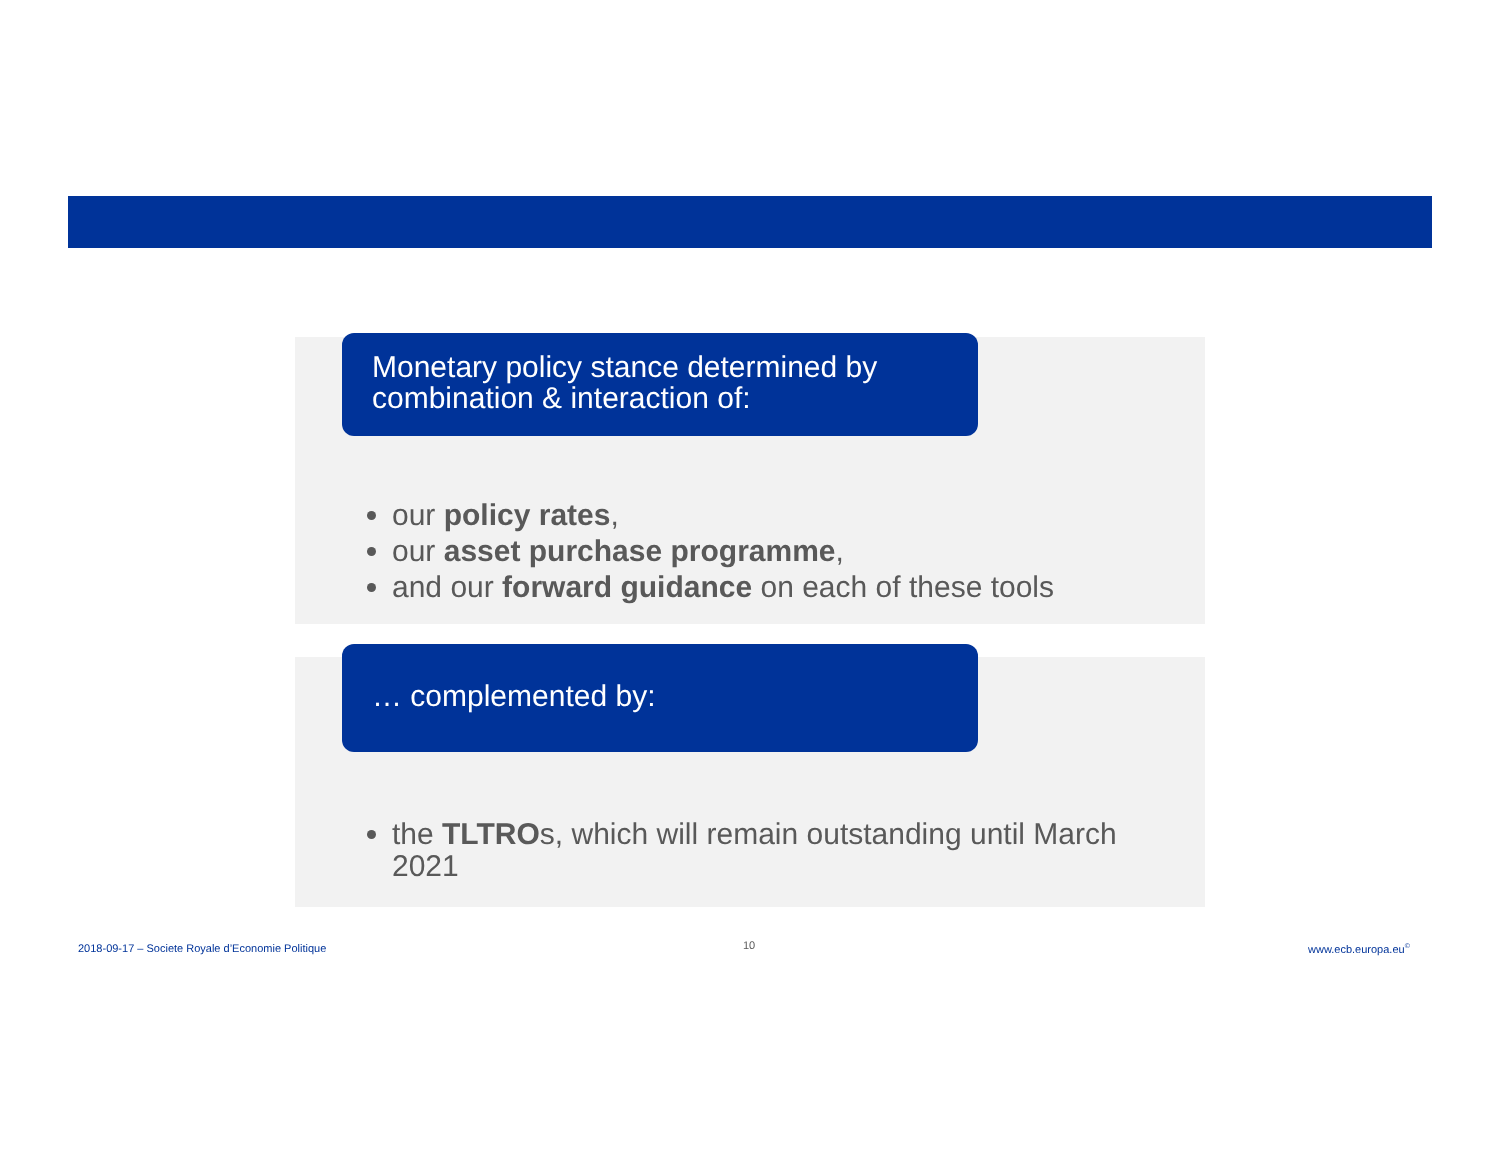Monetary policy stance determined by combination & interaction of:
our policy rates,
our asset purchase programme,
and our forward guidance on each of these tools
… complemented by:
the TLTROs, which will remain outstanding until March 2021
2018-09-17 – Societe Royale d’Economie Politique
10 www.ecb.europa.eu<sup>©</sup>